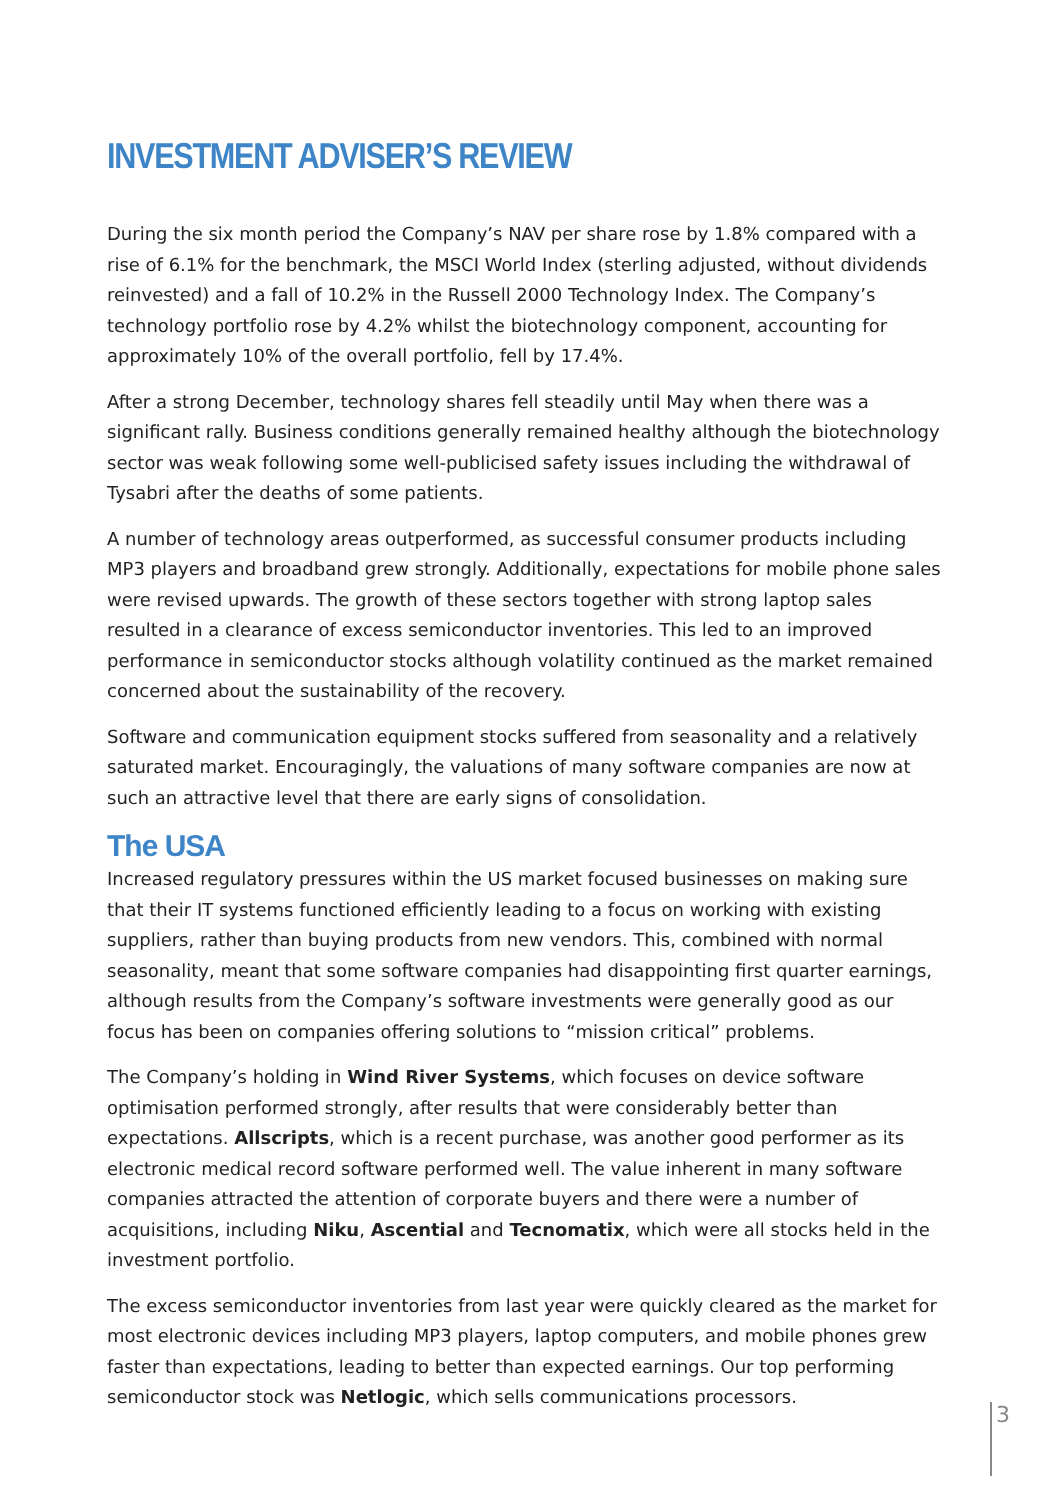INVESTMENT ADVISER’S REVIEW
During the six month period the Company’s NAV per share rose by 1.8% compared with a rise of 6.1% for the benchmark, the MSCI World Index (sterling adjusted, without dividends reinvested) and a fall of 10.2% in the Russell 2000 Technology Index. The Company’s technology portfolio rose by 4.2% whilst the biotechnology component, accounting for approximately 10% of the overall portfolio, fell by 17.4%.
After a strong December, technology shares fell steadily until May when there was a significant rally. Business conditions generally remained healthy although the biotechnology sector was weak following some well-publicised safety issues including the withdrawal of Tysabri after the deaths of some patients.
A number of technology areas outperformed, as successful consumer products including MP3 players and broadband grew strongly. Additionally, expectations for mobile phone sales were revised upwards. The growth of these sectors together with strong laptop sales resulted in a clearance of excess semiconductor inventories. This led to an improved performance in semiconductor stocks although volatility continued as the market remained concerned about the sustainability of the recovery.
Software and communication equipment stocks suffered from seasonality and a relatively saturated market. Encouragingly, the valuations of many software companies are now at such an attractive level that there are early signs of consolidation.
The USA
Increased regulatory pressures within the US market focused businesses on making sure that their IT systems functioned efficiently leading to a focus on working with existing suppliers, rather than buying products from new vendors. This, combined with normal seasonality, meant that some software companies had disappointing first quarter earnings, although results from the Company’s software investments were generally good as our focus has been on companies offering solutions to “mission critical” problems.
The Company’s holding in Wind River Systems, which focuses on device software optimisation performed strongly, after results that were considerably better than expectations. Allscripts, which is a recent purchase, was another good performer as its electronic medical record software performed well. The value inherent in many software companies attracted the attention of corporate buyers and there were a number of acquisitions, including Niku, Ascential and Tecnomatix, which were all stocks held in the investment portfolio.
The excess semiconductor inventories from last year were quickly cleared as the market for most electronic devices including MP3 players, laptop computers, and mobile phones grew faster than expectations, leading to better than expected earnings. Our top performing semiconductor stock was Netlogic, which sells communications processors.
3